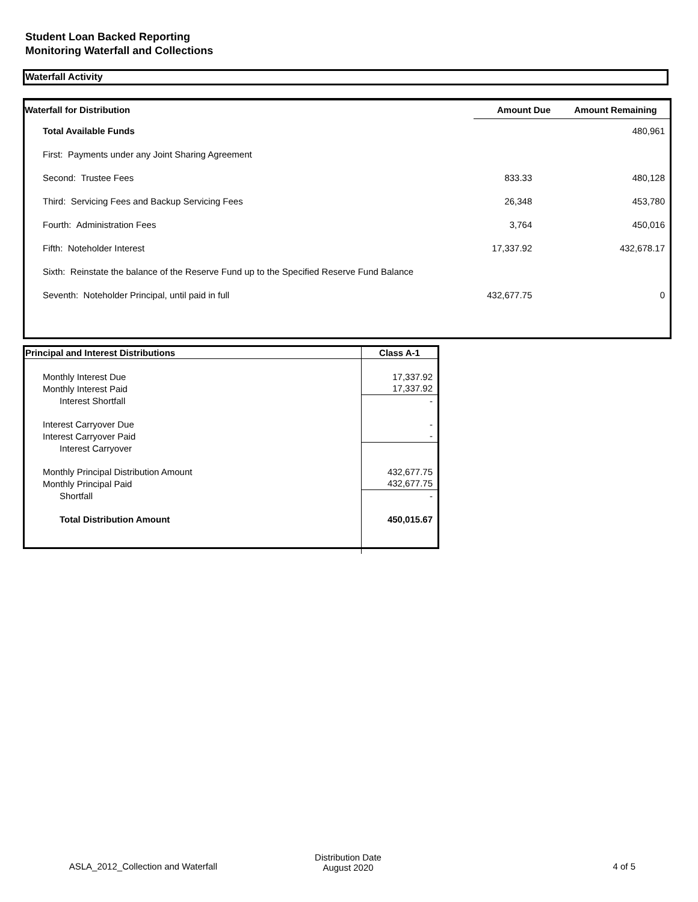Student Loan Backed Reporting
Monitoring Waterfall and Collections
Waterfall Activity
| Waterfall for Distribution | Amount Due | Amount Remaining |
| --- | --- | --- |
| Total Available Funds | | 480,961 |
| First: Payments under any Joint Sharing Agreement | | |
| Second: Trustee Fees | 833.33 | 480,128 |
| Third: Servicing Fees and Backup Servicing Fees | 26,348 | 453,780 |
| Fourth: Administration Fees | 3,764 | 450,016 |
| Fifth: Noteholder Interest | 17,337.92 | 432,678.17 |
| Sixth: Reinstate the balance of the Reserve Fund up to the Specified Reserve Fund Balance | | |
| Seventh: Noteholder Principal, until paid in full | 432,677.75 | 0 |
| Principal and Interest Distributions | Class A-1 |
| --- | --- |
| Monthly Interest Due | 17,337.92 |
| Monthly Interest Paid | 17,337.92 |
| Interest Shortfall | - |
| Interest Carryover Due | - |
| Interest Carryover Paid | - |
| Interest Carryover | |
| Monthly Principal Distribution Amount | 432,677.75 |
| Monthly Principal Paid | 432,677.75 |
| Shortfall | - |
| Total Distribution Amount | 450,015.67 |
ASLA_2012_Collection and Waterfall
Distribution Date
August 2020
4 of 5